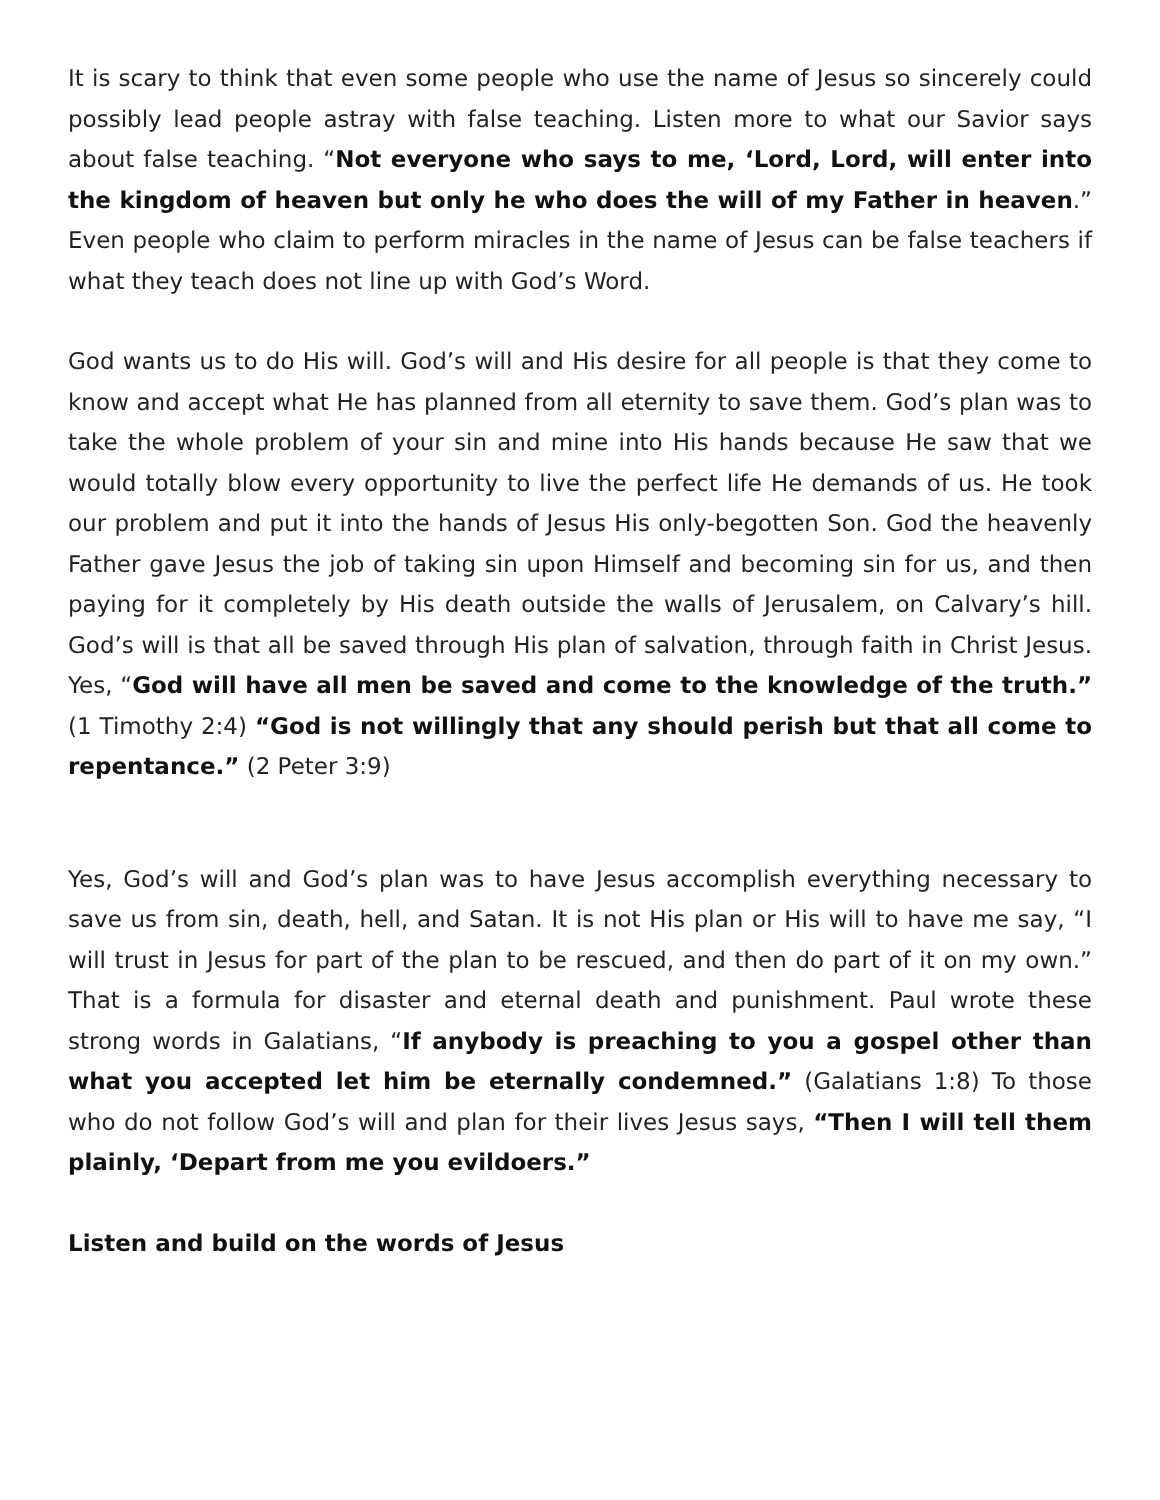It is scary to think that even some people who use the name of Jesus so sincerely could possibly lead people astray with false teaching. Listen more to what our Savior says about false teaching. “Not everyone who says to me, ‘Lord, Lord, will enter into the kingdom of heaven but only he who does the will of my Father in heaven.” Even people who claim to perform miracles in the name of Jesus can be false teachers if what they teach does not line up with God’s Word.
God wants us to do His will. God’s will and His desire for all people is that they come to know and accept what He has planned from all eternity to save them. God’s plan was to take the whole problem of your sin and mine into His hands because He saw that we would totally blow every opportunity to live the perfect life He demands of us. He took our problem and put it into the hands of Jesus His only-begotten Son. God the heavenly Father gave Jesus the job of taking sin upon Himself and becoming sin for us, and then paying for it completely by His death outside the walls of Jerusalem, on Calvary’s hill. God’s will is that all be saved through His plan of salvation, through faith in Christ Jesus. Yes, “God will have all men be saved and come to the knowledge of the truth.” (1 Timothy 2:4) “God is not willingly that any should perish but that all come to repentance.” (2 Peter 3:9)
Yes, God’s will and God’s plan was to have Jesus accomplish everything necessary to save us from sin, death, hell, and Satan. It is not His plan or His will to have me say, “I will trust in Jesus for part of the plan to be rescued, and then do part of it on my own.” That is a formula for disaster and eternal death and punishment. Paul wrote these strong words in Galatians, “If anybody is preaching to you a gospel other than what you accepted let him be eternally condemned.” (Galatians 1:8) To those who do not follow God’s will and plan for their lives Jesus says, “Then I will tell them plainly, ‘Depart from me you evildoers.”
Listen and build on the words of Jesus